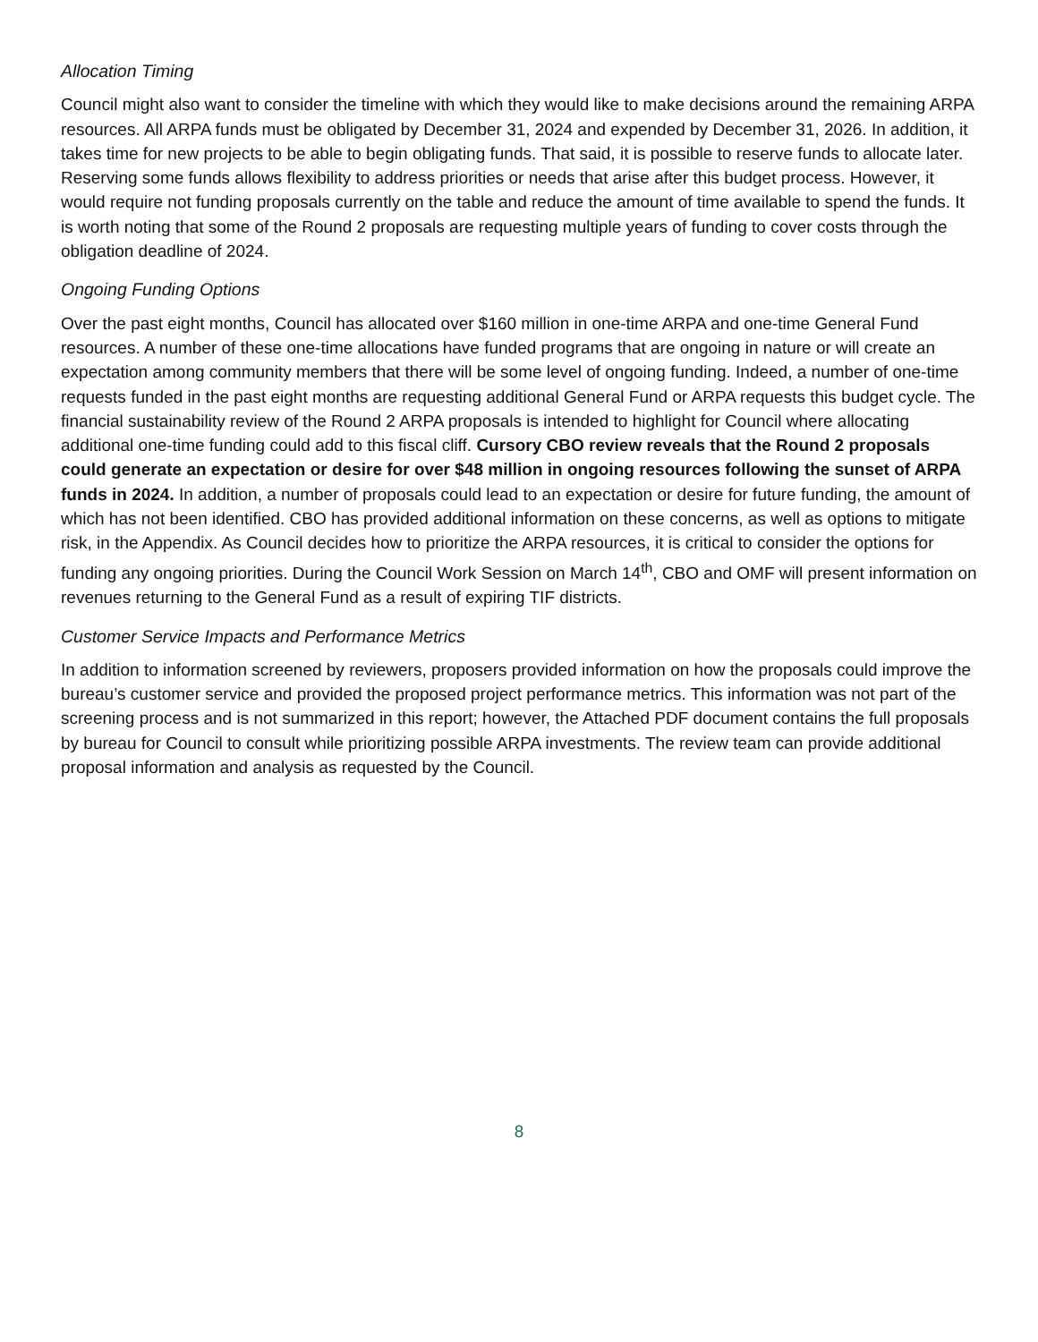Allocation Timing
Council might also want to consider the timeline with which they would like to make decisions around the remaining ARPA resources. All ARPA funds must be obligated by December 31, 2024 and expended by December 31, 2026. In addition, it takes time for new projects to be able to begin obligating funds. That said, it is possible to reserve funds to allocate later. Reserving some funds allows flexibility to address priorities or needs that arise after this budget process. However, it would require not funding proposals currently on the table and reduce the amount of time available to spend the funds. It is worth noting that some of the Round 2 proposals are requesting multiple years of funding to cover costs through the obligation deadline of 2024.
Ongoing Funding Options
Over the past eight months, Council has allocated over $160 million in one-time ARPA and one-time General Fund resources. A number of these one-time allocations have funded programs that are ongoing in nature or will create an expectation among community members that there will be some level of ongoing funding. Indeed, a number of one-time requests funded in the past eight months are requesting additional General Fund or ARPA requests this budget cycle. The financial sustainability review of the Round 2 ARPA proposals is intended to highlight for Council where allocating additional one-time funding could add to this fiscal cliff. Cursory CBO review reveals that the Round 2 proposals could generate an expectation or desire for over $48 million in ongoing resources following the sunset of ARPA funds in 2024. In addition, a number of proposals could lead to an expectation or desire for future funding, the amount of which has not been identified. CBO has provided additional information on these concerns, as well as options to mitigate risk, in the Appendix. As Council decides how to prioritize the ARPA resources, it is critical to consider the options for funding any ongoing priorities. During the Council Work Session on March 14<sup>th</sup>, CBO and OMF will present information on revenues returning to the General Fund as a result of expiring TIF districts.
Customer Service Impacts and Performance Metrics
In addition to information screened by reviewers, proposers provided information on how the proposals could improve the bureau’s customer service and provided the proposed project performance metrics. This information was not part of the screening process and is not summarized in this report; however, the Attached PDF document contains the full proposals by bureau for Council to consult while prioritizing possible ARPA investments. The review team can provide additional proposal information and analysis as requested by the Council.
8